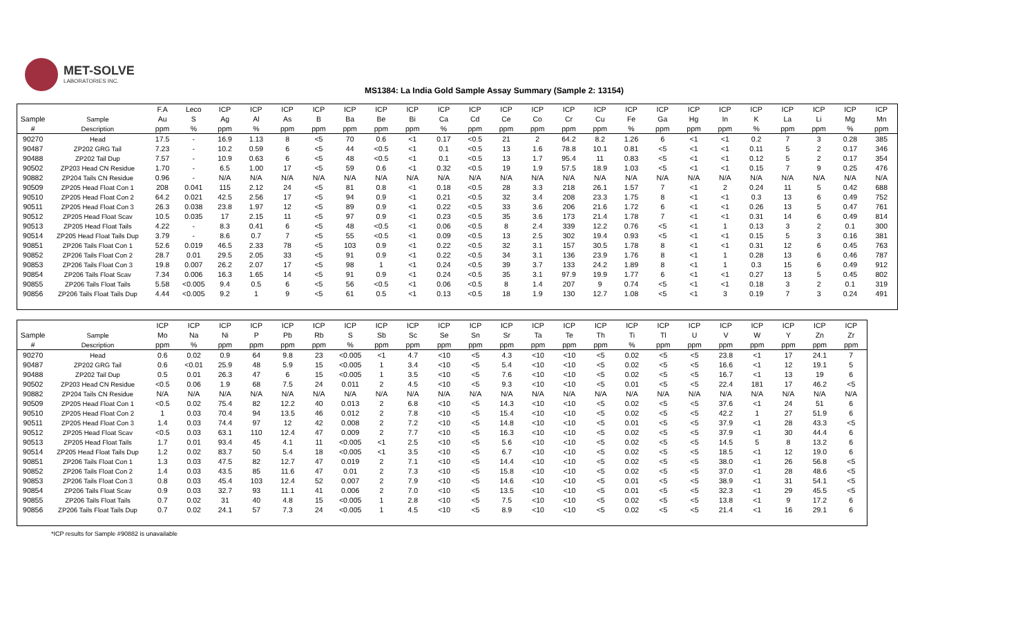MET-SOLVE
LABORATORIES INC.
MS1384: La India Gold Sample Assay Summary (Sample 2: 13154)
| | | F.A | Leco | ICP | ICP | ICP | ICP | ICP | ICP | ICP | ICP | ICP | ICP | ICP | ICP | ICP | ICP | ICP | ICP | ICP | ICP | ICP | ICP | ICP | ICP |
| --- | --- | --- | --- | --- | --- | --- | --- | --- | --- | --- | --- | --- | --- | --- | --- | --- | --- | --- | --- | --- | --- | --- | --- | --- | --- |
| Sample | Sample | Au | S | Ag | Al | As | B | Ba | Be | Bi | Ca | Cd | Ce | Co | Cr | Cu | Fe | Ga | Hg | In | K | La | Li | Mg | Mn |
| # | Description | ppm | % | ppm | % | ppm | ppm | ppm | ppm | ppm | % | ppm | ppm | ppm | ppm | ppm | % | ppm | ppm | ppm | % | ppm | ppm | % | ppm |
| 90270 | Head | 17.5 | - | 16.9 | 1.13 | 8 | <5 | 70 | 0.6 | <1 | 0.17 | <0.5 | 21 | 2 | 64.2 | 8.2 | 1.26 | 6 | <1 | <1 | 0.2 | 7 | 3 | 0.28 | 385 |
| 90487 | ZP202 GRG Tail | 7.23 | - | 10.2 | 0.59 | 6 | <5 | 44 | <0.5 | <1 | 0.1 | <0.5 | 13 | 1.6 | 78.8 | 10.1 | 0.81 | <5 | <1 | <1 | 0.11 | 5 | 2 | 0.17 | 346 |
| 90488 | ZP202 Tail Dup | 7.57 | - | 10.9 | 0.63 | 6 | <5 | 48 | <0.5 | <1 | 0.1 | <0.5 | 13 | 1.7 | 95.4 | 11 | 0.83 | <5 | <1 | <1 | 0.12 | 5 | 2 | 0.17 | 354 |
| 90502 | ZP203 Head CN Residue | 1.70 | - | 6.5 | 1.00 | 17 | <5 | 59 | 0.6 | <1 | 0.32 | <0.5 | 19 | 1.9 | 57.5 | 18.9 | 1.03 | <5 | <1 | <1 | 0.15 | 7 | 9 | 0.25 | 476 |
| 90882 | ZP204 Tails CN Residue | 0.96 | - | N/A | N/A | N/A | N/A | N/A | N/A | N/A | N/A | N/A | N/A | N/A | N/A | N/A | N/A | N/A | N/A | N/A | N/A | N/A | N/A | N/A | N/A |
| 90509 | ZP205 Head Float Con 1 | 208 | 0.041 | 115 | 2.12 | 24 | <5 | 81 | 0.8 | <1 | 0.18 | <0.5 | 28 | 3.3 | 218 | 26.1 | 1.57 | 7 | <1 | 2 | 0.24 | 11 | 5 | 0.42 | 688 |
| 90510 | ZP205 Head Float Con 2 | 64.2 | 0.021 | 42.5 | 2.56 | 17 | <5 | 94 | 0.9 | <1 | 0.21 | <0.5 | 32 | 3.4 | 208 | 23.3 | 1.75 | 8 | <1 | <1 | 0.3 | 13 | 6 | 0.49 | 752 |
| 90511 | ZP205 Head Float Con 3 | 26.3 | 0.038 | 23.8 | 1.97 | 12 | <5 | 89 | 0.9 | <1 | 0.22 | <0.5 | 33 | 3.6 | 206 | 21.6 | 1.72 | 6 | <1 | <1 | 0.26 | 13 | 5 | 0.47 | 761 |
| 90512 | ZP205 Head Float Scav | 10.5 | 0.035 | 17 | 2.15 | 11 | <5 | 97 | 0.9 | <1 | 0.23 | <0.5 | 35 | 3.6 | 173 | 21.4 | 1.78 | 7 | <1 | <1 | 0.31 | 14 | 6 | 0.49 | 814 |
| 90513 | ZP205 Head Float Tails | 4.22 | - | 8.3 | 0.41 | 6 | <5 | 48 | <0.5 | <1 | 0.06 | <0.5 | 8 | 2.4 | 339 | 12.2 | 0.76 | <5 | <1 | 1 | 0.13 | 3 | 2 | 0.1 | 300 |
| 90514 | ZP205 Head Float Tails Dup | 3.79 | - | 8.6 | 0.7 | 7 | <5 | 55 | <0.5 | <1 | 0.09 | <0.5 | 13 | 2.5 | 302 | 19.4 | 0.93 | <5 | <1 | <1 | 0.15 | 5 | 3 | 0.16 | 381 |
| 90851 | ZP206 Tails Float Con 1 | 52.6 | 0.019 | 46.5 | 2.33 | 78 | <5 | 103 | 0.9 | <1 | 0.22 | <0.5 | 32 | 3.1 | 157 | 30.5 | 1.78 | 8 | <1 | <1 | 0.31 | 12 | 6 | 0.45 | 763 |
| 90852 | ZP206 Tails Float Con 2 | 28.7 | 0.01 | 29.5 | 2.05 | 33 | <5 | 91 | 0.9 | <1 | 0.22 | <0.5 | 34 | 3.1 | 136 | 23.9 | 1.76 | 8 | <1 | 1 | 0.28 | 13 | 6 | 0.46 | 787 |
| 90853 | ZP206 Tails Float Con 3 | 19.8 | 0.007 | 26.2 | 2.07 | 17 | <5 | 98 | 1 | <1 | 0.24 | <0.5 | 39 | 3.7 | 133 | 24.2 | 1.89 | 8 | <1 | 1 | 0.3 | 15 | 6 | 0.49 | 912 |
| 90854 | ZP206 Tails Float Scav | 7.34 | 0.006 | 16.3 | 1.65 | 14 | <5 | 91 | 0.9 | <1 | 0.24 | <0.5 | 35 | 3.1 | 97.9 | 19.9 | 1.77 | 6 | <1 | <1 | 0.27 | 13 | 5 | 0.45 | 802 |
| 90855 | ZP206 Tails Float Tails | 5.58 | <0.005 | 9.4 | 0.5 | 6 | <5 | 56 | <0.5 | <1 | 0.06 | <0.5 | 8 | 1.4 | 207 | 9 | 0.74 | <5 | <1 | <1 | 0.18 | 3 | 2 | 0.1 | 319 |
| 90856 | ZP206 Tails Float Tails Dup | 4.44 | <0.005 | 9.2 | 1 | 9 | <5 | 61 | 0.5 | <1 | 0.13 | <0.5 | 18 | 1.9 | 130 | 12.7 | 1.08 | <5 | <1 | 3 | 0.19 | 7 | 3 | 0.24 | 491 |
| | | ICP | ICP | ICP | ICP | ICP | ICP | ICP | ICP | ICP | ICP | ICP | ICP | ICP | ICP | ICP | ICP | ICP | ICP | ICP | ICP | ICP | ICP | ICP |
| --- | --- | --- | --- | --- | --- | --- | --- | --- | --- | --- | --- | --- | --- | --- | --- | --- | --- | --- | --- | --- | --- | --- | --- | --- |
| Sample | Sample | Mo | Na | Ni | P | Pb | Rb | S | Sb | Sc | Se | Sn | Sr | Ta | Te | Th | Ti | Tl | U | V | W | Y | Zn | Zr |
| # | Description | ppm | % | ppm | ppm | ppm | ppm | % | ppm | ppm | ppm | ppm | ppm | ppm | ppm | ppm | % | ppm | ppm | ppm | ppm | ppm | ppm | ppm |
| 90270 | Head | 0.6 | 0.02 | 0.9 | 64 | 9.8 | 23 | <0.005 | <1 | 4.7 | <10 | <5 | 4.3 | <10 | <10 | <5 | 0.02 | <5 | <5 | 23.8 | <1 | 17 | 24.1 | 7 |
| 90487 | ZP202 GRG Tail | 0.6 | <0.01 | 25.9 | 48 | 5.9 | 15 | <0.005 | 1 | 3.4 | <10 | <5 | 5.4 | <10 | <10 | <5 | 0.02 | <5 | <5 | 16.6 | <1 | 12 | 19.1 | 5 |
| 90488 | ZP202 Tail Dup | 0.5 | 0.01 | 26.3 | 47 | 6 | 15 | <0.005 | 1 | 3.5 | <10 | <5 | 7.6 | <10 | <10 | <5 | 0.02 | <5 | <5 | 16.7 | <1 | 13 | 19 | 6 |
| 90502 | ZP203 Head CN Residue | <0.5 | 0.06 | 1.9 | 68 | 7.5 | 24 | 0.011 | 2 | 4.5 | <10 | <5 | 9.3 | <10 | <10 | <5 | 0.01 | <5 | <5 | 22.4 | 181 | 17 | 46.2 | <5 |
| 90882 | ZP204 Tails CN Residue | N/A | N/A | N/A | N/A | N/A | N/A | N/A | N/A | N/A | N/A | N/A | N/A | N/A | N/A | N/A | N/A | N/A | N/A | N/A | N/A | N/A | N/A | N/A |
| 90509 | ZP205 Head Float Con 1 | <0.5 | 0.02 | 75.4 | 82 | 12.2 | 40 | 0.013 | 2 | 6.8 | <10 | <5 | 14.3 | <10 | <10 | <5 | 0.02 | <5 | <5 | 37.6 | <1 | 24 | 51 | 6 |
| 90510 | ZP205 Head Float Con 2 | 1 | 0.03 | 70.4 | 94 | 13.5 | 46 | 0.012 | 2 | 7.8 | <10 | <5 | 15.4 | <10 | <10 | <5 | 0.02 | <5 | <5 | 42.2 | 1 | 27 | 51.9 | 6 |
| 90511 | ZP205 Head Float Con 3 | 1.4 | 0.03 | 74.4 | 97 | 12 | 42 | 0.008 | 2 | 7.2 | <10 | <5 | 14.8 | <10 | <10 | <5 | 0.01 | <5 | <5 | 37.9 | <1 | 28 | 43.3 | <5 |
| 90512 | ZP205 Head Float Scav | <0.5 | 0.03 | 63.1 | 110 | 12.4 | 47 | 0.009 | 2 | 7.7 | <10 | <5 | 16.3 | <10 | <10 | <5 | 0.02 | <5 | <5 | 37.9 | <1 | 30 | 44.4 | 6 |
| 90513 | ZP205 Head Float Tails | 1.7 | 0.01 | 93.4 | 45 | 4.1 | 11 | <0.005 | <1 | 2.5 | <10 | <5 | 5.6 | <10 | <10 | <5 | 0.02 | <5 | <5 | 14.5 | 5 | 8 | 13.2 | 6 |
| 90514 | ZP205 Head Float Tails Dup | 1.2 | 0.02 | 83.7 | 50 | 5.4 | 18 | <0.005 | <1 | 3.5 | <10 | <5 | 6.7 | <10 | <10 | <5 | 0.02 | <5 | <5 | 18.5 | <1 | 12 | 19.0 | 6 |
| 90851 | ZP206 Tails Float Con 1 | 1.3 | 0.03 | 47.5 | 82 | 12.7 | 47 | 0.019 | 2 | 7.1 | <10 | <5 | 14.4 | <10 | <10 | <5 | 0.02 | <5 | <5 | 38.0 | <1 | 26 | 56.8 | <5 |
| 90852 | ZP206 Tails Float Con 2 | 1.4 | 0.03 | 43.5 | 85 | 11.6 | 47 | 0.01 | 2 | 7.3 | <10 | <5 | 15.8 | <10 | <10 | <5 | 0.02 | <5 | <5 | 37.0 | <1 | 28 | 48.6 | <5 |
| 90853 | ZP206 Tails Float Con 3 | 0.8 | 0.03 | 45.4 | 103 | 12.4 | 52 | 0.007 | 2 | 7.9 | <10 | <5 | 14.6 | <10 | <10 | <5 | 0.01 | <5 | <5 | 38.9 | <1 | 31 | 54.1 | <5 |
| 90854 | ZP206 Tails Float Scav | 0.9 | 0.03 | 32.7 | 93 | 11.1 | 41 | 0.006 | 2 | 7.0 | <10 | <5 | 13.5 | <10 | <10 | <5 | 0.01 | <5 | <5 | 32.3 | <1 | 29 | 45.5 | <5 |
| 90855 | ZP206 Tails Float Tails | 0.7 | 0.02 | 31 | 40 | 4.8 | 15 | <0.005 | 1 | 2.8 | <10 | <5 | 7.5 | <10 | <10 | <5 | 0.02 | <5 | <5 | 13.8 | <1 | 9 | 17.2 | 6 |
| 90856 | ZP206 Tails Float Tails Dup | 0.7 | 0.02 | 24.1 | 57 | 7.3 | 24 | <0.005 | 1 | 4.5 | <10 | <5 | 8.9 | <10 | <10 | <5 | 0.02 | <5 | <5 | 21.4 | <1 | 16 | 29.1 | 6 |
*ICP results for Sample #90882 is unavailable